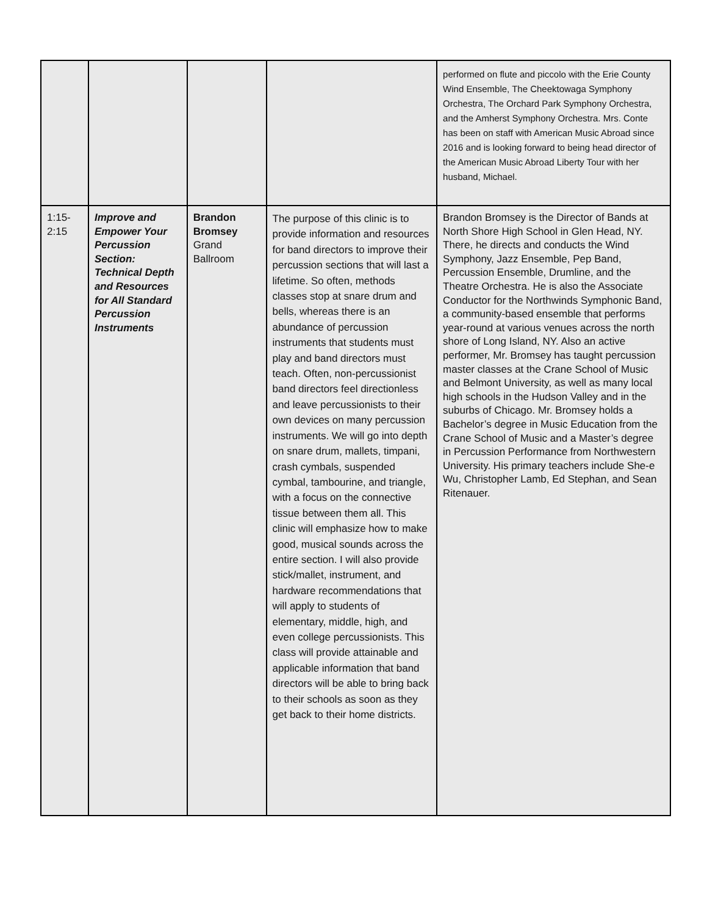| | | | | performed on flute and piccolo with the Erie County Wind Ensemble, The Cheektowaga Symphony Orchestra, The Orchard Park Symphony Orchestra, and the Amherst Symphony Orchestra. Mrs. Conte has been on staff with American Music Abroad since 2016 and is looking forward to being head director of the American Music Abroad Liberty Tour with her husband, Michael. |
| 1:15- 2:15 | Improve and Empower Your Percussion Section: Technical Depth and Resources for All Standard Percussion Instruments | Brandon Bromsey Grand Ballroom | The purpose of this clinic is to provide information and resources for band directors to improve their percussion sections that will last a lifetime. So often, methods classes stop at snare drum and bells, whereas there is an abundance of percussion instruments that students must play and band directors must teach. Often, non-percussionist band directors feel directionless and leave percussionists to their own devices on many percussion instruments. We will go into depth on snare drum, mallets, timpani, crash cymbals, suspended cymbal, tambourine, and triangle, with a focus on the connective tissue between them all. This clinic will emphasize how to make good, musical sounds across the entire section. I will also provide stick/mallet, instrument, and hardware recommendations that will apply to students of elementary, middle, high, and even college percussionists. This class will provide attainable and applicable information that band directors will be able to bring back to their schools as soon as they get back to their home districts. | Brandon Bromsey is the Director of Bands at North Shore High School in Glen Head, NY. There, he directs and conducts the Wind Symphony, Jazz Ensemble, Pep Band, Percussion Ensemble, Drumline, and the Theatre Orchestra. He is also the Associate Conductor for the Northwinds Symphonic Band, a community-based ensemble that performs year-round at various venues across the north shore of Long Island, NY. Also an active performer, Mr. Bromsey has taught percussion master classes at the Crane School of Music and Belmont University, as well as many local high schools in the Hudson Valley and in the suburbs of Chicago. Mr. Bromsey holds a Bachelor’s degree in Music Education from the Crane School of Music and a Master’s degree in Percussion Performance from Northwestern University. His primary teachers include She-e Wu, Christopher Lamb, Ed Stephan, and Sean Ritenauer. |